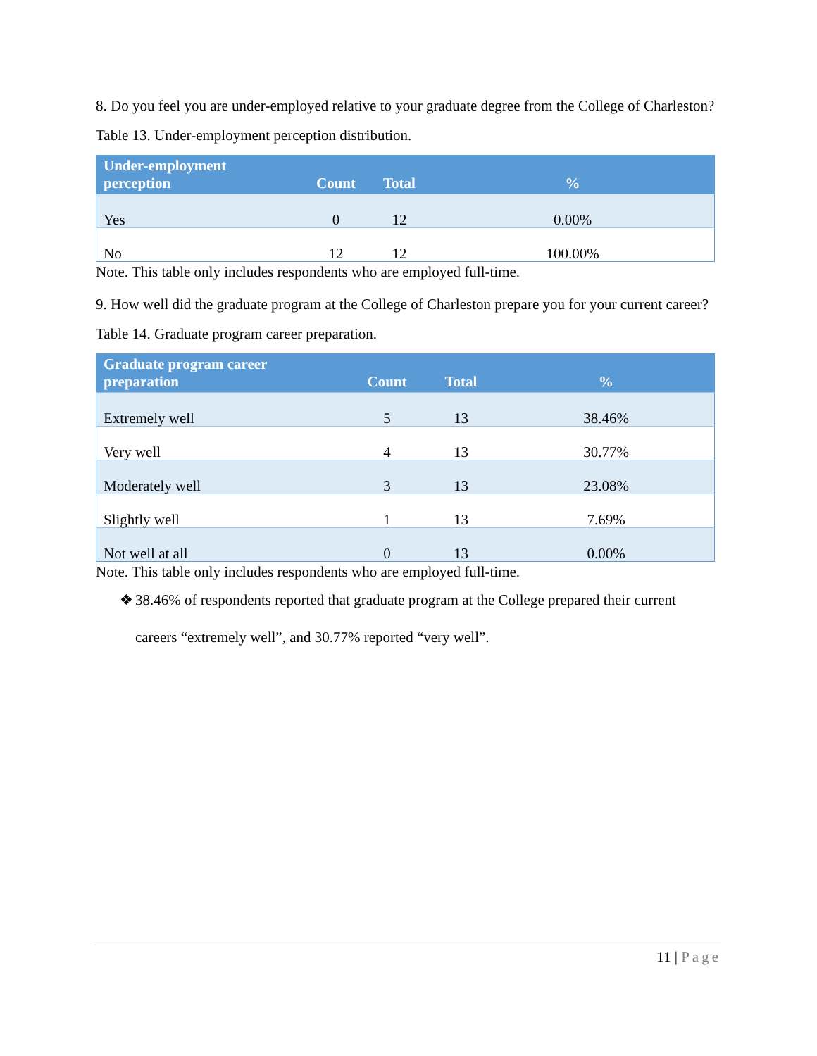8. Do you feel you are under-employed relative to your graduate degree from the College of Charleston?
Table 13. Under-employment perception distribution.
| Under-employment perception | Count | Total | % |
| --- | --- | --- | --- |
| Yes | 0 | 12 | 0.00% |
| No | 12 | 12 | 100.00% |
Note. This table only includes respondents who are employed full-time.
9. How well did the graduate program at the College of Charleston prepare you for your current career?
Table 14. Graduate program career preparation.
| Graduate program career preparation | Count | Total | % |
| --- | --- | --- | --- |
| Extremely well | 5 | 13 | 38.46% |
| Very well | 4 | 13 | 30.77% |
| Moderately well | 3 | 13 | 23.08% |
| Slightly well | 1 | 13 | 7.69% |
| Not well at all | 0 | 13 | 0.00% |
Note. This table only includes respondents who are employed full-time.
❖ 38.46% of respondents reported that graduate program at the College prepared their current careers “extremely well”, and 30.77% reported “very well”.
11 | Page